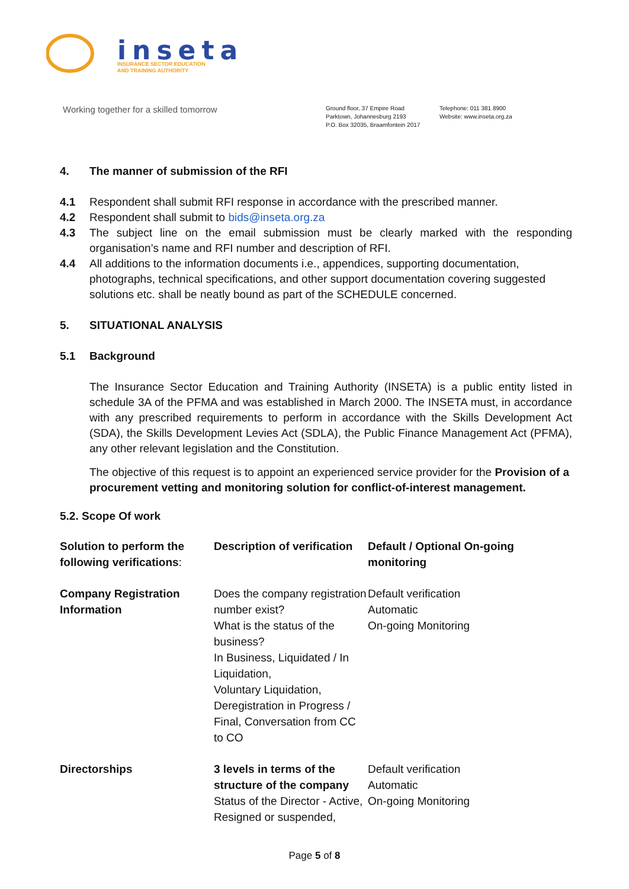inseta
INSURANCE SECTOR EDUCATION
AND TRAINING AUTHORITY
Working together for a skilled tomorrow
Ground floor, 37 Empire Road
Parktown, Johannesburg 2193
P.O. Box 32035, Braamfontein 2017
Telephone: 011 381 8900
Website: www.inseta.org.za
4. The manner of submission of the RFI
4.1 Respondent shall submit RFI response in accordance with the prescribed manner.
4.2 Respondent shall submit to bids@inseta.org.za
4.3 The subject line on the email submission must be clearly marked with the responding organisation’s name and RFI number and description of RFI.
4.4 All additions to the information documents i.e., appendices, supporting documentation, photographs, technical specifications, and other support documentation covering suggested solutions etc. shall be neatly bound as part of the SCHEDULE concerned.
5. SITUATIONAL ANALYSIS
5.1 Background
The Insurance Sector Education and Training Authority (INSETA) is a public entity listed in schedule 3A of the PFMA and was established in March 2000. The INSETA must, in accordance with any prescribed requirements to perform in accordance with the Skills Development Act (SDA), the Skills Development Levies Act (SDLA), the Public Finance Management Act (PFMA), any other relevant legislation and the Constitution.
The objective of this request is to appoint an experienced service provider for the Provision of a procurement vetting and monitoring solution for conflict-of-interest management.
5.2. Scope Of work
| Solution to perform the following verifications : | Description of verification | Default / Optional On-going monitoring |
| Company Registration Information | Does the company registration number exist? What is the status of the business? In Business, Liquidated / In Liquidation, Voluntary Liquidation, Deregistration in Progress / Final, Conversation from CC to CO | Default verification Automatic On-going Monitoring |
| Directorships | 3 levels in terms of the structure of the company Status of the Director - Active, Resigned or suspended, | Default verification Automatic On-going Monitoring |
Page 5 of 8